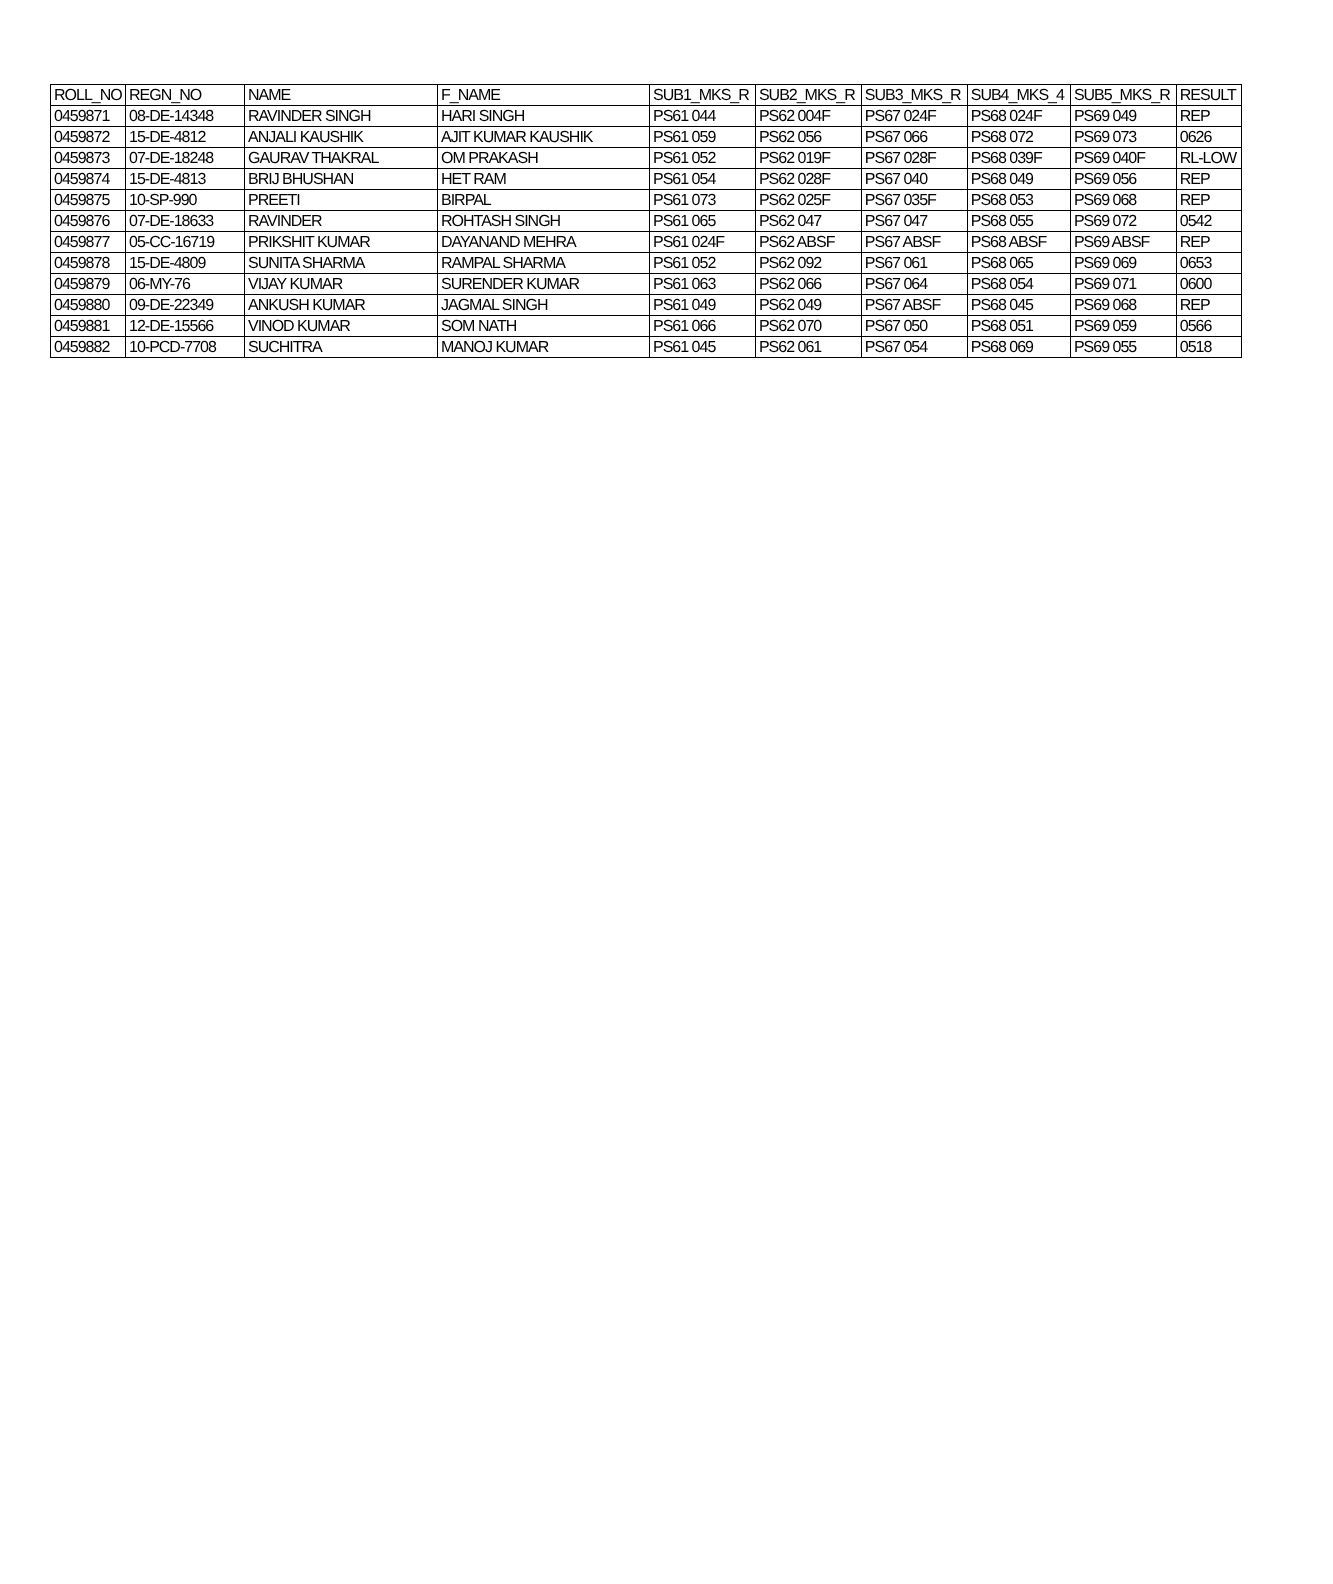| ROLL_NO | REGN_NO | NAME | F_NAME | SUB1_MKS_R | SUB2_MKS_R | SUB3_MKS_R | SUB4_MKS_4 | SUB5_MKS_R | RESULT |
| --- | --- | --- | --- | --- | --- | --- | --- | --- | --- |
| 0459871 | 08-DE-14348 | RAVINDER SINGH | HARI SINGH | PS61 044 | PS62 004F | PS67 024F | PS68 024F | PS69 049 | REP |
| 0459872 | 15-DE-4812 | ANJALI KAUSHIK | AJIT KUMAR KAUSHIK | PS61 059 | PS62 056 | PS67 066 | PS68 072 | PS69 073 | 0626 |
| 0459873 | 07-DE-18248 | GAURAV THAKRAL | OM PRAKASH | PS61 052 | PS62 019F | PS67 028F | PS68 039F | PS69 040F | RL-LOW |
| 0459874 | 15-DE-4813 | BRIJ BHUSHAN | HET RAM | PS61 054 | PS62 028F | PS67 040 | PS68 049 | PS69 056 | REP |
| 0459875 | 10-SP-990 | PREETI | BIRPAL | PS61 073 | PS62 025F | PS67 035F | PS68 053 | PS69 068 | REP |
| 0459876 | 07-DE-18633 | RAVINDER | ROHTASH SINGH | PS61 065 | PS62 047 | PS67 047 | PS68 055 | PS69 072 | 0542 |
| 0459877 | 05-CC-16719 | PRIKSHIT KUMAR | DAYANAND MEHRA | PS61 024F | PS62 ABSF | PS67 ABSF | PS68 ABSF | PS69 ABSF | REP |
| 0459878 | 15-DE-4809 | SUNITA SHARMA | RAMPAL SHARMA | PS61 052 | PS62 092 | PS67 061 | PS68 065 | PS69 069 | 0653 |
| 0459879 | 06-MY-76 | VIJAY KUMAR | SURENDER KUMAR | PS61 063 | PS62 066 | PS67 064 | PS68 054 | PS69 071 | 0600 |
| 0459880 | 09-DE-22349 | ANKUSH KUMAR | JAGMAL SINGH | PS61 049 | PS62 049 | PS67 ABSF | PS68 045 | PS69 068 | REP |
| 0459881 | 12-DE-15566 | VINOD KUMAR | SOM NATH | PS61 066 | PS62 070 | PS67 050 | PS68 051 | PS69 059 | 0566 |
| 0459882 | 10-PCD-7708 | SUCHITRA | MANOJ KUMAR | PS61 045 | PS62 061 | PS67 054 | PS68 069 | PS69 055 | 0518 |